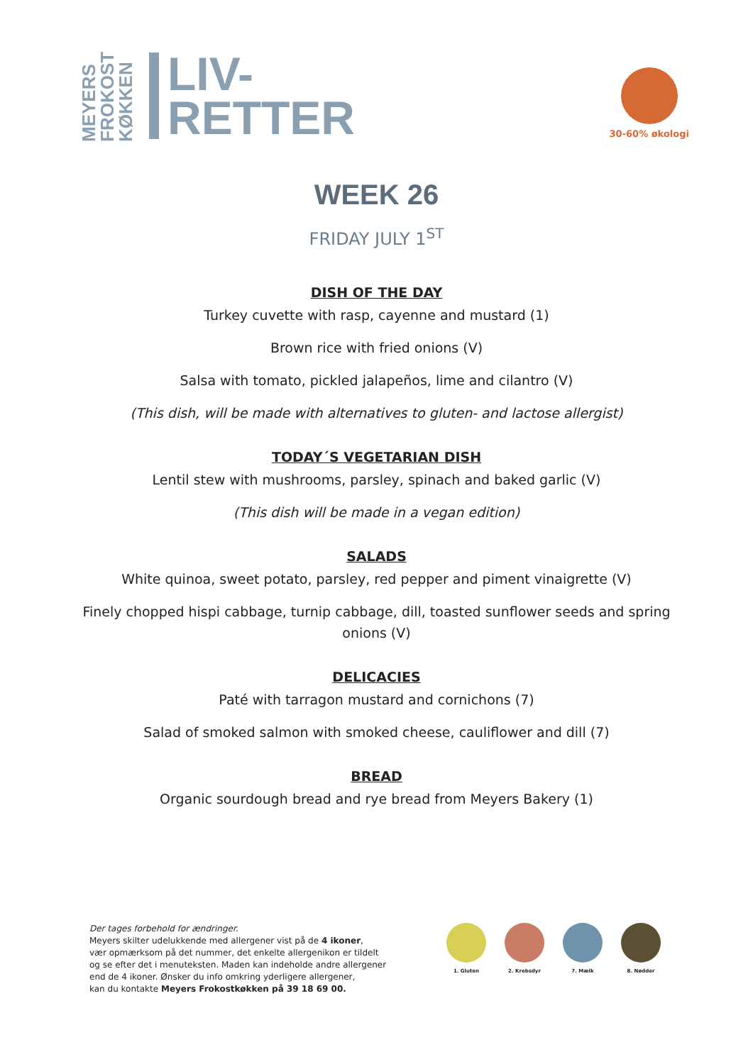MEYERS FROKOST KØKKEN
LIV-
RETTER
30-60% økologi
WEEK 26
FRIDAY JULY 1<sup>ST</sup>
DISH OF THE DAY
Turkey cuvette with rasp, cayenne and mustard (1)
Brown rice with fried onions (V)
Salsa with tomato, pickled jalapeños, lime and cilantro (V)
(This dish, will be made with alternatives to gluten- and lactose allergist)
TODAY´S VEGETARIAN DISH
Lentil stew with mushrooms, parsley, spinach and baked garlic (V)
(This dish will be made in a vegan edition)
SALADS
White quinoa, sweet potato, parsley, red pepper and piment vinaigrette (V)
Finely chopped hispi cabbage, turnip cabbage, dill, toasted sunflower seeds and spring
onions (V)
DELICACIES
Paté with tarragon mustard and cornichons (7)
Salad of smoked salmon with smoked cheese, cauliflower and dill (7)
BREAD
Organic sourdough bread and rye bread from Meyers Bakery (1)
Der tages forbehold for ændringer.
Meyers skilter udelukkende med allergener vist på de 4 ikoner,
vær opmærksom på det nummer, det enkelte allergenikon er tildelt
og se efter det i menuteksten. Maden kan indeholde andre allergener
end de 4 ikoner. Ønsker du info omkring yderligere allergener,
kan du kontakte Meyers Frokostkøkken på 39 18 69 00.
1. Gluten 2. Krebsdyr 7. Mælk 8. Nødder